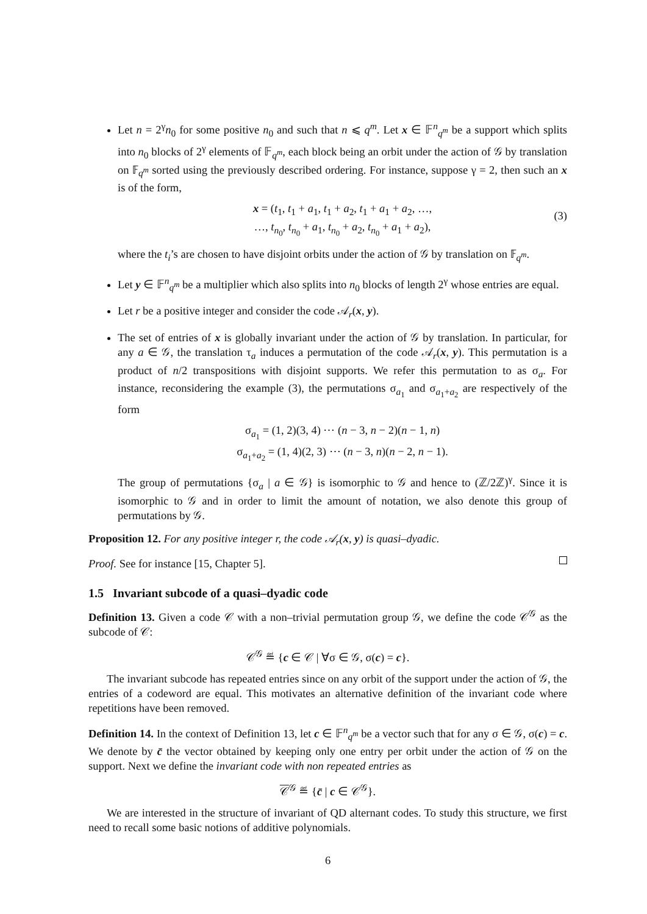Let n = 2<sup>γ</sup>n<sub>0</sub> for some positive n<sub>0</sub> and such that n ⩽ q<sup>m</sup>. Let x ∈ 𝔽<sup>n</sup><sub>q<sup>m</sup></sub> be a support which splits into n<sub>0</sub> blocks of 2<sup>γ</sup> elements of 𝔽<sub>q<sup>m</sup></sub>, each block being an orbit under the action of 𝒢 by translation on 𝔽<sub>q<sup>m</sup></sub> sorted using the previously described ordering. For instance, suppose γ = 2, then such an x is of the form,
x = (t<sub>1</sub>, t<sub>1</sub> + a<sub>1</sub>, t<sub>1</sub> + a<sub>2</sub>, t<sub>1</sub> + a<sub>1</sub> + a<sub>2</sub>, …,
…, t<sub>n<sub>0</sub></sub>, t<sub>n<sub>0</sub></sub> + a<sub>1</sub>, t<sub>n<sub>0</sub></sub> + a<sub>2</sub>, t<sub>n<sub>0</sub></sub> + a<sub>1</sub> + a<sub>2</sub>),
(3)
where the t<sub>i</sub>’s are chosen to have disjoint orbits under the action of 𝒢 by translation on 𝔽<sub>q<sup>m</sup></sub>.
Let y ∈ 𝔽<sup>n</sup><sub>q<sup>m</sup></sub> be a multiplier which also splits into n<sub>0</sub> blocks of length 2<sup>γ</sup> whose entries are equal.
Let r be a positive integer and consider the code 𝒜<sub>r</sub>(x, y).
The set of entries of x is globally invariant under the action of 𝒢 by translation. In particular, for any a ∈ 𝒢, the translation τ<sub>a</sub> induces a permutation of the code 𝒜<sub>r</sub>(x, y). This permutation is a product of n/2 transpositions with disjoint supports. We refer this permutation to as σ<sub>a</sub>. For instance, reconsidering the example (3), the permutations σ<sub>a<sub>1</sub></sub> and σ<sub>a<sub>1</sub>+a<sub>2</sub></sub> are respectively of the form
σ<sub>a<sub>1</sub></sub> = (1, 2)(3, 4) ⋯ (n − 3, n − 2)(n − 1, n)
σ<sub>a<sub>1</sub>+a<sub>2</sub></sub> = (1, 4)(2, 3) ⋯ (n − 3, n)(n − 2, n − 1).
The group of permutations {σ<sub>a</sub> | a ∈ 𝒢} is isomorphic to 𝒢 and hence to (ℤ/2ℤ)<sup>γ</sup>. Since it is isomorphic to 𝒢 and in order to limit the amount of notation, we also denote this group of permutations by 𝒢.
Proposition 12. For any positive integer r, the code 𝒜<sub>r</sub>(x, y) is quasi–dyadic.
Proof. See for instance [15, Chapter 5].
1.5 Invariant subcode of a quasi–dyadic code
Definition 13. Given a code 𝒞 with a non–trivial permutation group 𝒢, we define the code 𝒞<sup>𝒢</sup> as the subcode of 𝒞:
𝒞<sup>𝒢</sup> ≝ {c ∈ 𝒞 | ∀σ ∈ 𝒢, σ(c) = c}.
The invariant subcode has repeated entries since on any orbit of the support under the action of 𝒢, the entries of a codeword are equal. This motivates an alternative definition of the invariant code where repetitions have been removed.
Definition 14. In the context of Definition 13, let c ∈ 𝔽<sup>n</sup><sub>q<sup>m</sup></sub> be a vector such that for any σ ∈ 𝒢, σ(c) = c. We denote by c̄ the vector obtained by keeping only one entry per orbit under the action of 𝒢 on the support. Next we define the invariant code with non repeated entries as
𝒞<sup>𝒢</sup> ≝ {c̄ | c ∈ 𝒞<sup>𝒢</sup>}.
We are interested in the structure of invariant of QD alternant codes. To study this structure, we first need to recall some basic notions of additive polynomials.
6